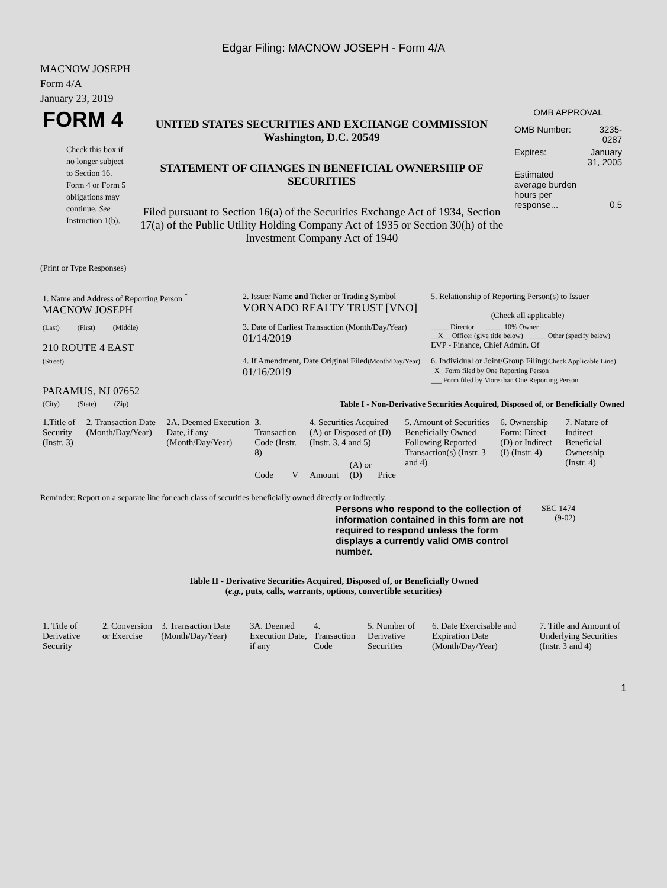Edgar Filing: MACNOW JOSEPH - Form 4/A
MACNOW JOSEPH
Form 4/A
January 23, 2019
| FORM 4 Check this box if no longer subject to Section 16. Form 4 or Form 5 obligations may continue. See Instruction 1(b). | UNITED STATES SECURITIES AND EXCHANGE COMMISSION Washington, D.C. 20549 STATEMENT OF CHANGES IN BENEFICIAL OWNERSHIP OF SECURITIES Filed pursuant to Section 16(a) of the Securities Exchange Act of 1934, Section 17(a) of the Public Utility Holding Company Act of 1935 or Section 30(h) of the Investment Company Act of 1940 | OMB APPROVAL / OMB Number: / 3235-0287 / / Expires: / January 31, 2005 / / Estimated average burden hours per response... / 0.5 / |
(Print or Type Responses)
| 1. Name and Address of Reporting Person <sup>*</sup> MACNOW JOSEPH | 2. Issuer Name and Ticker or Trading Symbol VORNADO REALTY TRUST [VNO] | 5. Relationship of Reporting Person(s) to Issuer (Check all applicable) |
| (Last) (First) (Middle) 210 ROUTE 4 EAST | 3. Date of Earliest Transaction (Month/Day/Year) 01/14/2019 | _____ Director _____ 10% Owner __X__ Officer (give title below) _____ Other (specify below) EVP - Finance, Chief Admin. Of |
| (Street) PARAMUS, NJ 07652 | 4. If Amendment, Date Original Filed (Month/Day/Year) 01/16/2019 | 6. Individual or Joint/Group Filing (Check Applicable Line) _X_ Form filed by One Reporting Person ___ Form filed by More than One Reporting Person |
| (City) (State) (Zip) | Table I - Non-Derivative Securities Acquired, Disposed of, or Beneficially Owned | |
| 1.Title of Security (Instr. 3) | 2. Transaction Date (Month/Day/Year) | 2A. Deemed Execution Date, if any (Month/Day/Year) | 3. Transaction Code (Instr. 8) | | 4. Securities Acquired (A) or Disposed of (D) (Instr. 3, 4 and 5) | | | 5. Amount of Securities Beneficially Owned Following Reported Transaction(s) (Instr. 3 and 4) | 6. Ownership Form: Direct (D) or Indirect (I) (Instr. 4) | 7. Nature of Indirect Beneficial Ownership (Instr. 4) |
| --- | --- | --- | --- | --- | --- | --- | --- | --- | --- | --- |
| | | | Code | V | Amount | (A) or (D) | Price | | | |
Reminder: Report on a separate line for each class of securities beneficially owned directly or indirectly.
| Persons who respond to the collection of information contained in this form are not required to respond unless the form displays a currently valid OMB control number. | SEC 1474 (9-02) |
Table II - Derivative Securities Acquired, Disposed of, or Beneficially Owned
(e.g., puts, calls, warrants, options, convertible securities)
| 1. Title of Derivative Security | 2. Conversion or Exercise | 3. Transaction Date (Month/Day/Year) | 3A. Deemed Execution Date, if any | 4. Transaction Code | 5. Number of Derivative Securities | 6. Date Exercisable and Expiration Date (Month/Day/Year) | 7. Title and Amount of Underlying Securities (Instr. 3 and 4) |
| --- | --- | --- | --- | --- | --- | --- | --- |
1